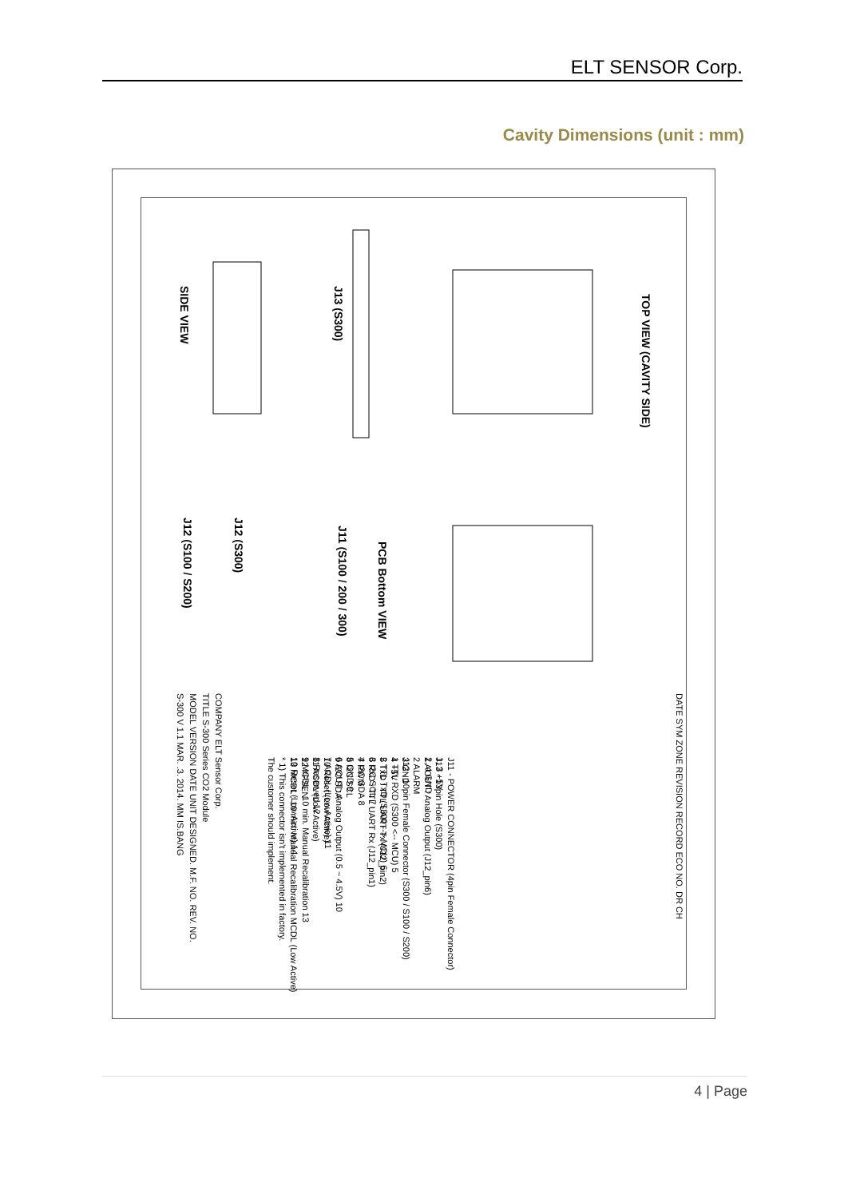ELT SENSOR Corp.
Cavity Dimensions (unit : mm)
TOP VIEW (CAVITY SIDE)
PCB Bottom VIEW
SIDE VIEW J13 (S300)
J11 (S100 / 200 / 300)
J12 (S300)
J12 (S100 / S200)
J11 - POWER CONNECTOR (4pin Female Connector)
1, 3 +5V
2, 4 GND
J12 - 10pin Female Connector (S300 / S100 / S200)
1 TTL RXD (S300 <-- MCU) 5
2 TTL TxD (S300 --> MCU) 6
3 I2C SCL 7
4 I2C SDA 8
5 GND 9
6 AOUT : Analog Output (0.5 ~ 4.5V) 10
7 ACDL (Low Active) 11
8 Reserved 12
9 MCDL : 10 min. Manual Recalibration 13
10 Reset (Low Active) 14
J13 - 13pin Hole (S300)
1 AOUT : Analog Output (J12_pin6)
2 ALARM
3 GND
4 +5V
5 TxD : TTL UART Tx (J12_pin2)
6 RxD : TTL UART Rx (J12_pin1)
7 PWM
8 I2C SCL
9 I2C SDA
10 Reset (Low Active)
11 ACDL (Low Active)
12 #PSEN
13 MCDL : 10 min. Manual Recalibration MCDL (Low Active)
* 1) This connector isn't implemented in factory.
The customer should implement.
COMPANY ELT Sensor Corp.
TITLE S-300 Series CO2 Module
MODEL VERSION DATE UNIT DESIGNED. M.F. NO. REV. NO.
S-300 V 1.1 MAR. .3. 2014. MM IS.BANG
DATE SYM ZONE REVISION RECORD ECO NO. DR CH
4 | Page